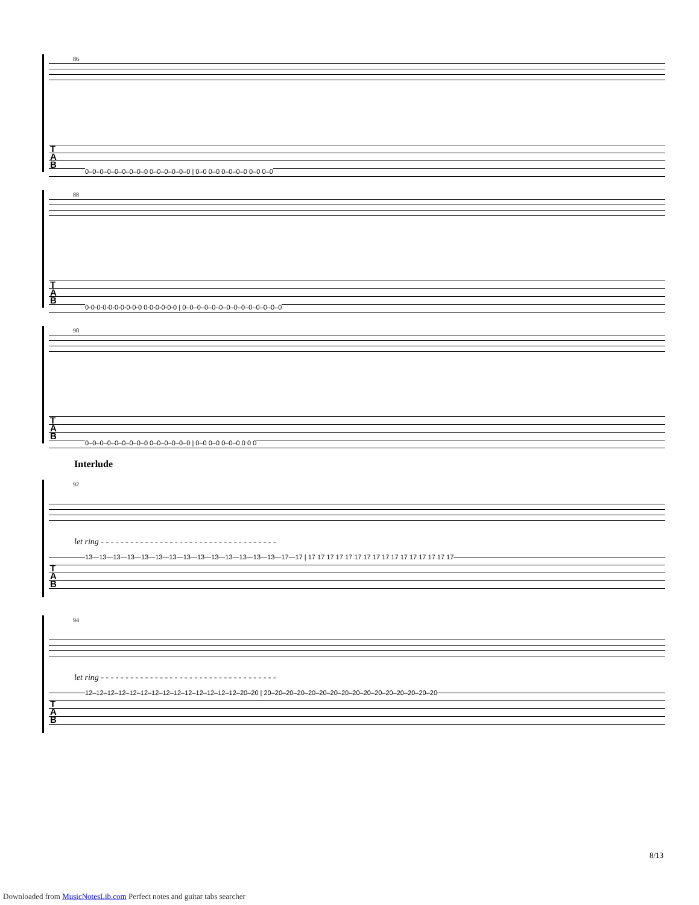86
T
A
B
0–0–0–0–0–0–0–0–0 0–0–0–0–0–0 | 0–0 0–0 0–0–0–0 0–0 0–0
88
T
A
B
0-0-0-0-0-0-0-0-0-0 0-0-0-0-0-0 | 0–0–0–0–0–0–0–0–0–0–0–0–0–0
90
T
A
B
0–0–0–0–0–0–0–0–0 0–0–0–0–0–0 | 0–0 0–0 0–0–0 0 0 0
Interlude
92
let ring - - - - - - - - - - - - - - - - - - - - - - - - - - - - - - - - - - - -
T
A
B
13—13—13—13—13—13—13—13—13—13—13—13—13—13—17—17 | 17 17 17 17 17 17 17 17 17 17 17 17 17 17 17 17
94
let ring - - - - - - - - - - - - - - - - - - - - - - - - - - - - - - - - - - - -
T
A
B
12–12–12–12–12–12–12–12–12–12–12–12–12–12–20–20 | 20–20–20–20–20–20–20–20–20–20–20–20–20–20–20–20
8/13
Downloaded from MusicNotesLib.com Perfect notes and guitar tabs searcher